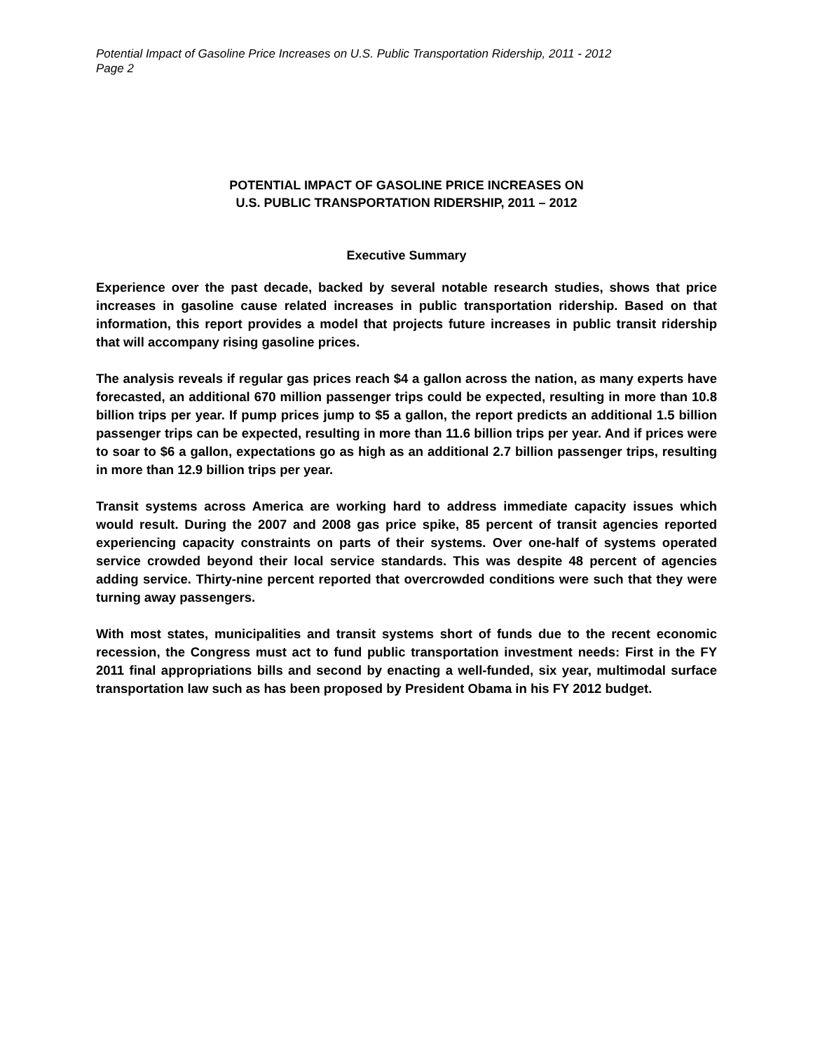Potential Impact of Gasoline Price Increases on U.S. Public Transportation Ridership, 2011 - 2012
Page 2
POTENTIAL IMPACT OF GASOLINE PRICE INCREASES ON
U.S. PUBLIC TRANSPORTATION RIDERSHIP, 2011 – 2012
Executive Summary
Experience over the past decade, backed by several notable research studies, shows that price increases in gasoline cause related increases in public transportation ridership. Based on that information, this report provides a model that projects future increases in public transit ridership that will accompany rising gasoline prices.
The analysis reveals if regular gas prices reach $4 a gallon across the nation, as many experts have forecasted, an additional 670 million passenger trips could be expected, resulting in more than 10.8 billion trips per year. If pump prices jump to $5 a gallon, the report predicts an additional 1.5 billion passenger trips can be expected, resulting in more than 11.6 billion trips per year. And if prices were to soar to $6 a gallon, expectations go as high as an additional 2.7 billion passenger trips, resulting in more than 12.9 billion trips per year.
Transit systems across America are working hard to address immediate capacity issues which would result. During the 2007 and 2008 gas price spike, 85 percent of transit agencies reported experiencing capacity constraints on parts of their systems. Over one-half of systems operated service crowded beyond their local service standards. This was despite 48 percent of agencies adding service. Thirty-nine percent reported that overcrowded conditions were such that they were turning away passengers.
With most states, municipalities and transit systems short of funds due to the recent economic recession, the Congress must act to fund public transportation investment needs: First in the FY 2011 final appropriations bills and second by enacting a well-funded, six year, multimodal surface transportation law such as has been proposed by President Obama in his FY 2012 budget.